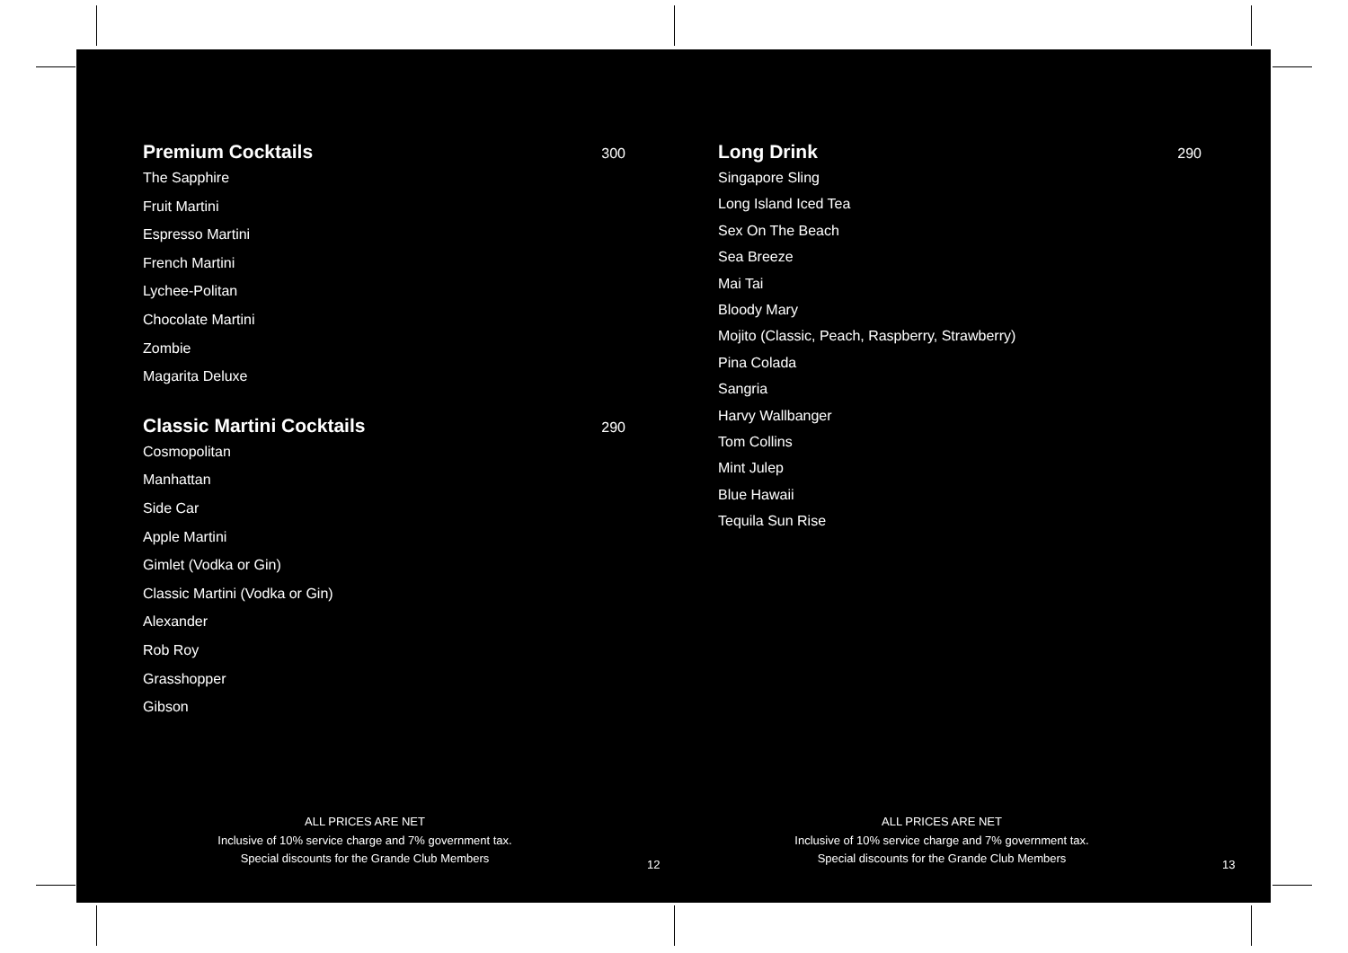Premium Cocktails
300
The Sapphire
Fruit Martini
Espresso Martini
French Martini
Lychee-Politan
Chocolate Martini
Zombie
Magarita Deluxe
Classic Martini Cocktails
290
Cosmopolitan
Manhattan
Side Car
Apple Martini
Gimlet (Vodka or Gin)
Classic Martini (Vodka or Gin)
Alexander
Rob Roy
Grasshopper
Gibson
ALL PRICES ARE NET
Inclusive of 10% service charge and 7% government tax.
Special discounts for the Grande Club Members
12
Long Drink
290
Singapore Sling
Long Island Iced Tea
Sex On The Beach
Sea Breeze
Mai Tai
Bloody Mary
Mojito (Classic, Peach, Raspberry, Strawberry)
Pina Colada
Sangria
Harvy Wallbanger
Tom Collins
Mint Julep
Blue Hawaii
Tequila Sun Rise
ALL PRICES ARE NET
Inclusive of 10% service charge and 7% government tax.
Special discounts for the Grande Club Members
13